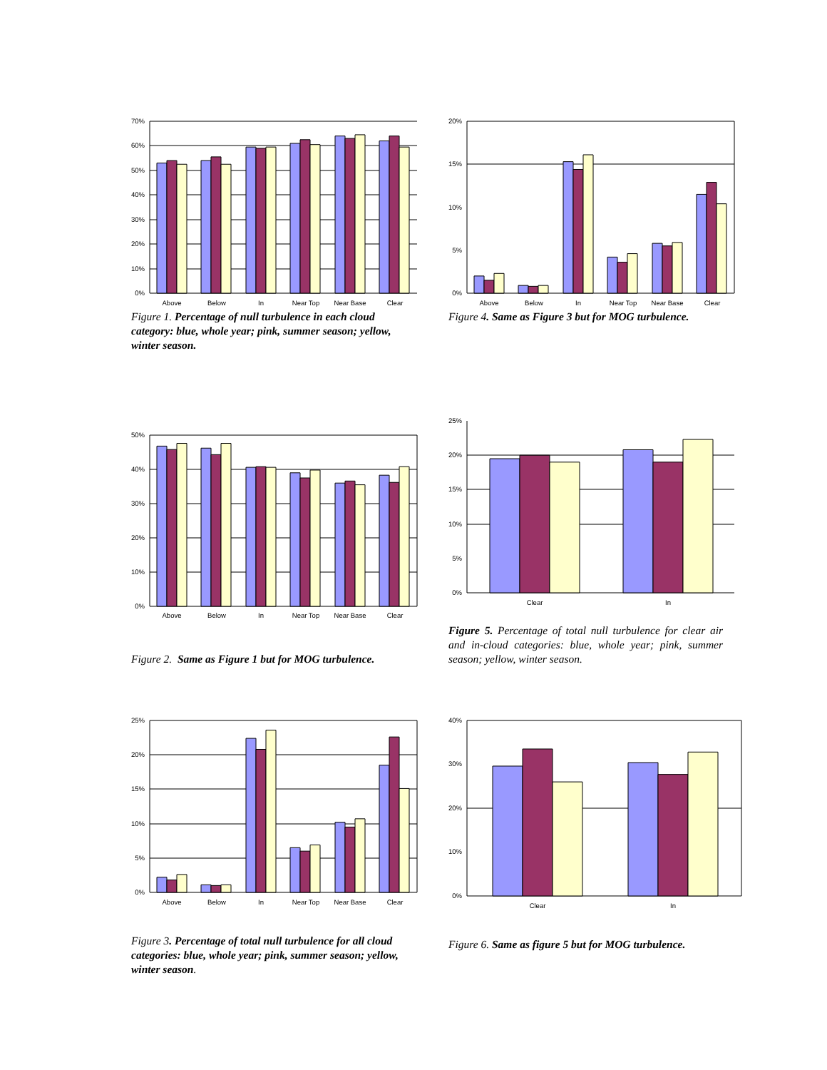0%
10%
20%
30%
40%
50%
60%
70%
Above
Below
In
Near Top
Near Base
Clear
Figure 1. Percentage of null turbulence in each cloud category: blue, whole year; pink, summer season; yellow, winter season.
0%
5%
10%
15%
20%
Above
Below
In
Near Top
Near Base
Clear
Figure 4. Same as Figure 3 but for MOG turbulence.
0%
10%
20%
30%
40%
50%
Above
Below
In
Near Top
Near Base
Clear
Figure 2. Same as Figure 1 but for MOG turbulence.
0%
5%
10%
15%
20%
25%
Clear
In
Figure 5. Percentage of total null turbulence for clear air and in-cloud categories: blue, whole year; pink, summer season; yellow, winter season.
0%
5%
10%
15%
20%
25%
Above
Below
In
Near Top
Near Base
Clear
Figure 3. Percentage of total null turbulence for all cloud categories: blue, whole year; pink, summer season; yellow, winter season.
0%
10%
20%
30%
40%
Clear
In
Figure 6. Same as figure 5 but for MOG turbulence.